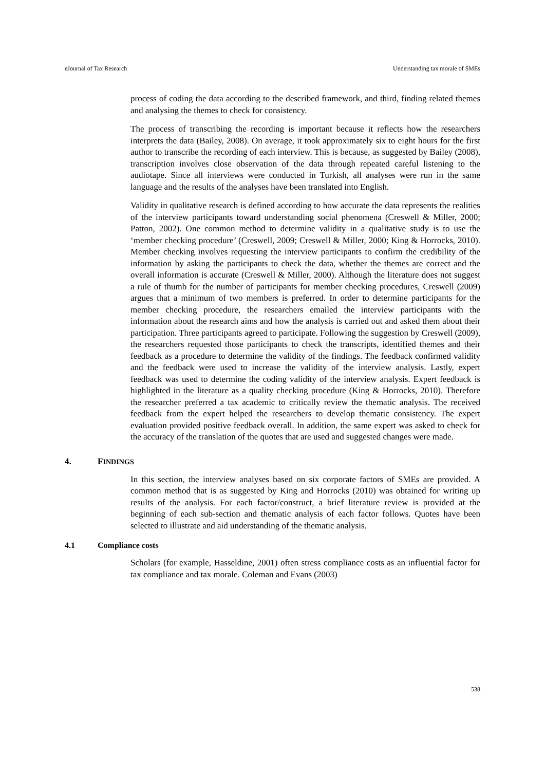eJournal of Tax Research Understanding tax morale of SMEs
process of coding the data according to the described framework, and third, finding related themes and analysing the themes to check for consistency.
The process of transcribing the recording is important because it reflects how the researchers interprets the data (Bailey, 2008). On average, it took approximately six to eight hours for the first author to transcribe the recording of each interview. This is because, as suggested by Bailey (2008), transcription involves close observation of the data through repeated careful listening to the audiotape. Since all interviews were conducted in Turkish, all analyses were run in the same language and the results of the analyses have been translated into English.
Validity in qualitative research is defined according to how accurate the data represents the realities of the interview participants toward understanding social phenomena (Creswell & Miller, 2000; Patton, 2002). One common method to determine validity in a qualitative study is to use the ‘member checking procedure’ (Creswell, 2009; Creswell & Miller, 2000; King & Horrocks, 2010). Member checking involves requesting the interview participants to confirm the credibility of the information by asking the participants to check the data, whether the themes are correct and the overall information is accurate (Creswell & Miller, 2000). Although the literature does not suggest a rule of thumb for the number of participants for member checking procedures, Creswell (2009) argues that a minimum of two members is preferred. In order to determine participants for the member checking procedure, the researchers emailed the interview participants with the information about the research aims and how the analysis is carried out and asked them about their participation. Three participants agreed to participate. Following the suggestion by Creswell (2009), the researchers requested those participants to check the transcripts, identified themes and their feedback as a procedure to determine the validity of the findings. The feedback confirmed validity and the feedback were used to increase the validity of the interview analysis. Lastly, expert feedback was used to determine the coding validity of the interview analysis. Expert feedback is highlighted in the literature as a quality checking procedure (King & Horrocks, 2010). Therefore the researcher preferred a tax academic to critically review the thematic analysis. The received feedback from the expert helped the researchers to develop thematic consistency. The expert evaluation provided positive feedback overall. In addition, the same expert was asked to check for the accuracy of the translation of the quotes that are used and suggested changes were made.
4. FINDINGS
In this section, the interview analyses based on six corporate factors of SMEs are provided. A common method that is as suggested by King and Horrocks (2010) was obtained for writing up results of the analysis. For each factor/construct, a brief literature review is provided at the beginning of each sub-section and thematic analysis of each factor follows. Quotes have been selected to illustrate and aid understanding of the thematic analysis.
4.1 Compliance costs
Scholars (for example, Hasseldine, 2001) often stress compliance costs as an influential factor for tax compliance and tax morale. Coleman and Evans (2003)
538